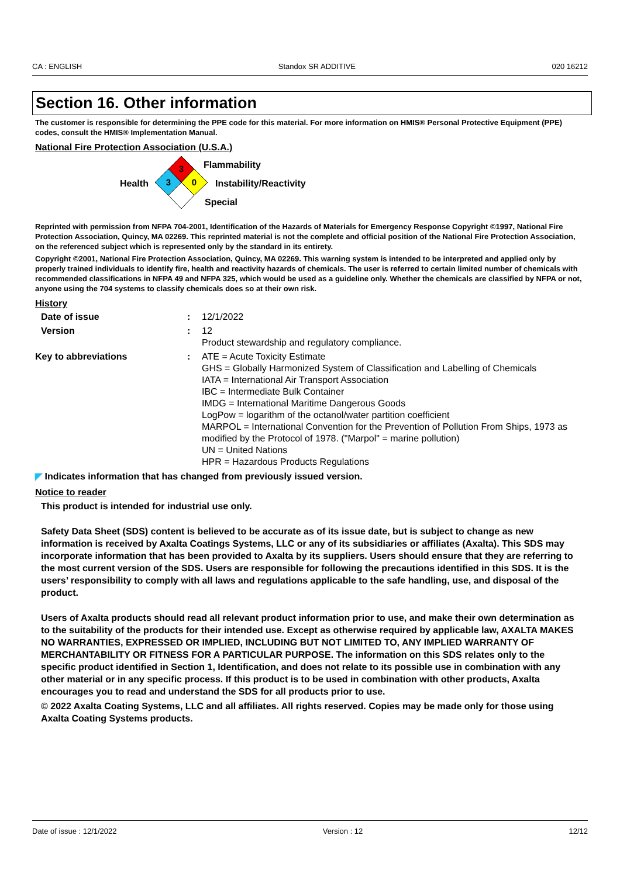CA : ENGLISH Standox SR ADDITIVE 020 16212
Section 16. Other information
The customer is responsible for determining the PPE code for this material. For more information on HMIS® Personal Protective Equipment (PPE) codes, consult the HMIS® Implementation Manual.
National Fire Protection Association (U.S.A.)
3
3
0
Flammability
Health Instability/Reactivity
Special
Reprinted with permission from NFPA 704-2001, Identification of the Hazards of Materials for Emergency Response Copyright ©1997, National Fire Protection Association, Quincy, MA 02269. This reprinted material is not the complete and official position of the National Fire Protection Association, on the referenced subject which is represented only by the standard in its entirety.
Copyright ©2001, National Fire Protection Association, Quincy, MA 02269. This warning system is intended to be interpreted and applied only by properly trained individuals to identify fire, health and reactivity hazards of chemicals. The user is referred to certain limited number of chemicals with recommended classifications in NFPA 49 and NFPA 325, which would be used as a guideline only. Whether the chemicals are classified by NFPA or not, anyone using the 704 systems to classify chemicals does so at their own risk.
History
Date of issue : 12/1/2022
Version : 12
Product stewardship and regulatory compliance.
Key to abbreviations : ATE = Acute Toxicity Estimate
GHS = Globally Harmonized System of Classification and Labelling of Chemicals
IATA = International Air Transport Association
IBC = Intermediate Bulk Container
IMDG = International Maritime Dangerous Goods
LogPow = logarithm of the octanol/water partition coefficient
MARPOL = International Convention for the Prevention of Pollution From Ships, 1973 as modified by the Protocol of 1978. ("Marpol" = marine pollution)
UN = United Nations
HPR = Hazardous Products Regulations
◤ Indicates information that has changed from previously issued version.
Notice to reader
This product is intended for industrial use only.
Safety Data Sheet (SDS) content is believed to be accurate as of its issue date, but is subject to change as new information is received by Axalta Coatings Systems, LLC or any of its subsidiaries or affiliates (Axalta). This SDS may incorporate information that has been provided to Axalta by its suppliers. Users should ensure that they are referring to the most current version of the SDS. Users are responsible for following the precautions identified in this SDS. It is the users’ responsibility to comply with all laws and regulations applicable to the safe handling, use, and disposal of the product.
Users of Axalta products should read all relevant product information prior to use, and make their own determination as to the suitability of the products for their intended use. Except as otherwise required by applicable law, AXALTA MAKES NO WARRANTIES, EXPRESSED OR IMPLIED, INCLUDING BUT NOT LIMITED TO, ANY IMPLIED WARRANTY OF MERCHANTABILITY OR FITNESS FOR A PARTICULAR PURPOSE. The information on this SDS relates only to the specific product identified in Section 1, Identification, and does not relate to its possible use in combination with any other material or in any specific process. If this product is to be used in combination with other products, Axalta encourages you to read and understand the SDS for all products prior to use.
© 2022 Axalta Coating Systems, LLC and all affiliates. All rights reserved. Copies may be made only for those using Axalta Coating Systems products.
Date of issue : 12/1/2022 Version : 12 12/12